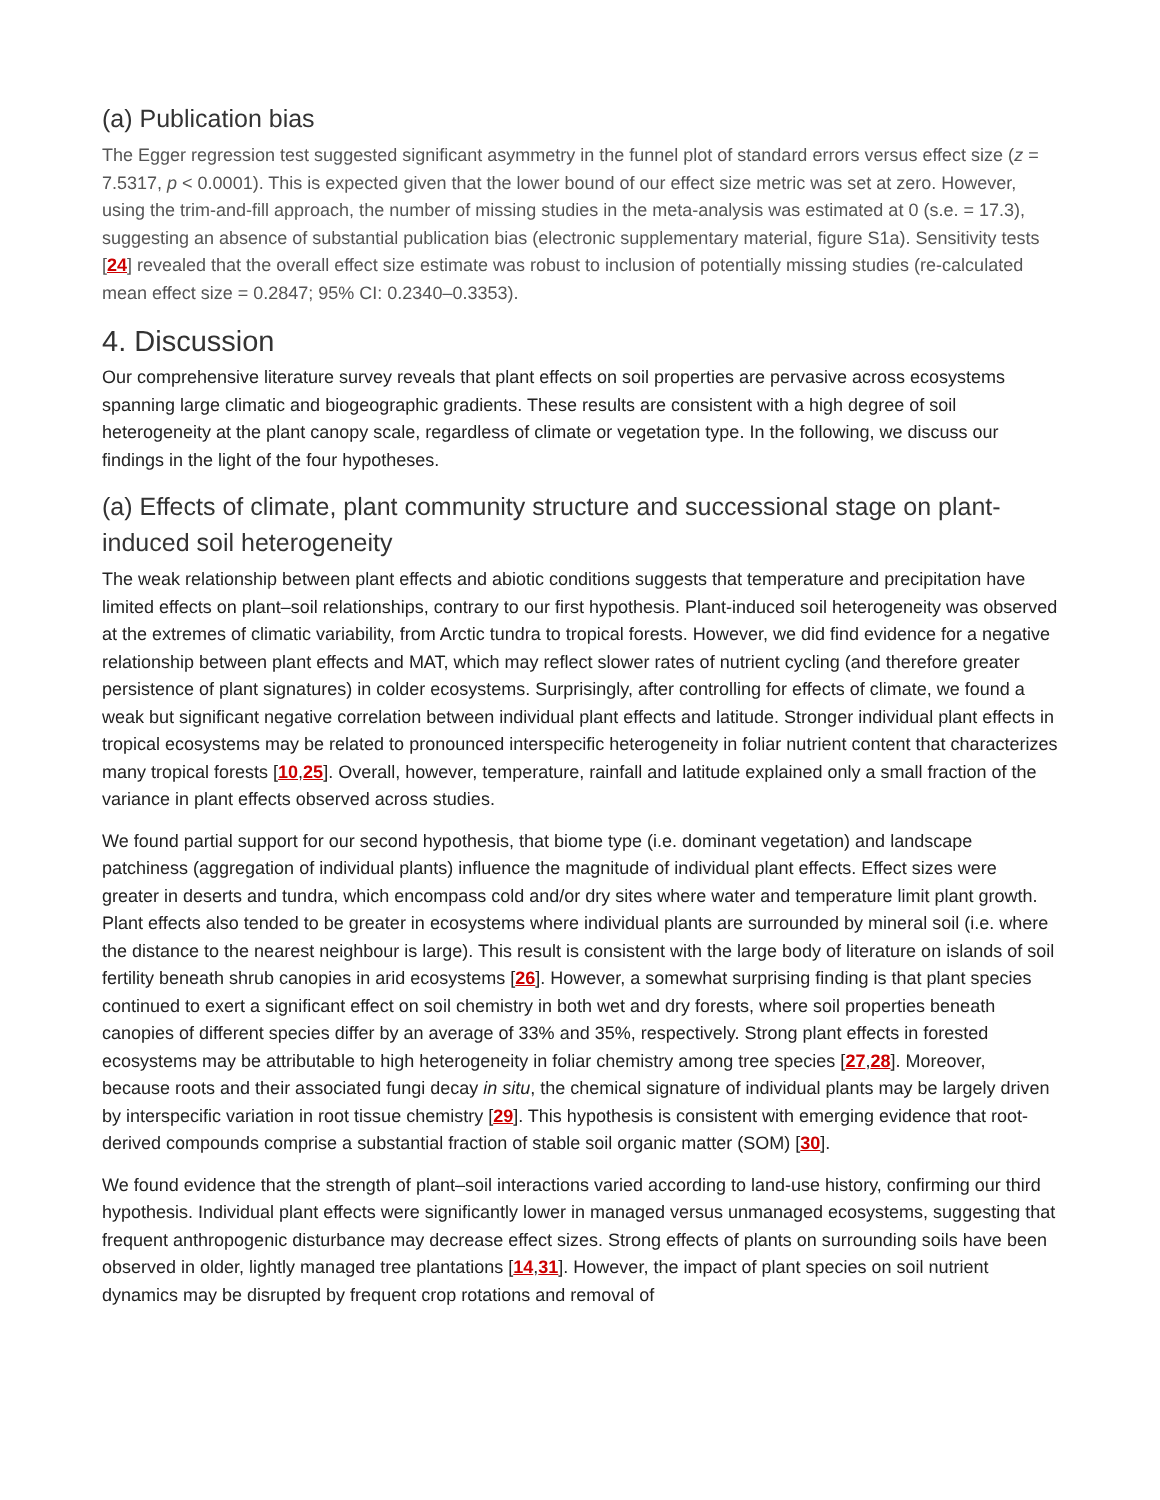(a) Publication bias
The Egger regression test suggested significant asymmetry in the funnel plot of standard errors versus effect size (z = 7.5317, p < 0.0001). This is expected given that the lower bound of our effect size metric was set at zero. However, using the trim-and-fill approach, the number of missing studies in the meta-analysis was estimated at 0 (s.e. = 17.3), suggesting an absence of substantial publication bias (electronic supplementary material, figure S1a). Sensitivity tests [24] revealed that the overall effect size estimate was robust to inclusion of potentially missing studies (re-calculated mean effect size = 0.2847; 95% CI: 0.2340–0.3353).
4. Discussion
Our comprehensive literature survey reveals that plant effects on soil properties are pervasive across ecosystems spanning large climatic and biogeographic gradients. These results are consistent with a high degree of soil heterogeneity at the plant canopy scale, regardless of climate or vegetation type. In the following, we discuss our findings in the light of the four hypotheses.
(a) Effects of climate, plant community structure and successional stage on plant-induced soil heterogeneity
The weak relationship between plant effects and abiotic conditions suggests that temperature and precipitation have limited effects on plant–soil relationships, contrary to our first hypothesis. Plant-induced soil heterogeneity was observed at the extremes of climatic variability, from Arctic tundra to tropical forests. However, we did find evidence for a negative relationship between plant effects and MAT, which may reflect slower rates of nutrient cycling (and therefore greater persistence of plant signatures) in colder ecosystems. Surprisingly, after controlling for effects of climate, we found a weak but significant negative correlation between individual plant effects and latitude. Stronger individual plant effects in tropical ecosystems may be related to pronounced interspecific heterogeneity in foliar nutrient content that characterizes many tropical forests [10,25]. Overall, however, temperature, rainfall and latitude explained only a small fraction of the variance in plant effects observed across studies.
We found partial support for our second hypothesis, that biome type (i.e. dominant vegetation) and landscape patchiness (aggregation of individual plants) influence the magnitude of individual plant effects. Effect sizes were greater in deserts and tundra, which encompass cold and/or dry sites where water and temperature limit plant growth. Plant effects also tended to be greater in ecosystems where individual plants are surrounded by mineral soil (i.e. where the distance to the nearest neighbour is large). This result is consistent with the large body of literature on islands of soil fertility beneath shrub canopies in arid ecosystems [26]. However, a somewhat surprising finding is that plant species continued to exert a significant effect on soil chemistry in both wet and dry forests, where soil properties beneath canopies of different species differ by an average of 33% and 35%, respectively. Strong plant effects in forested ecosystems may be attributable to high heterogeneity in foliar chemistry among tree species [27,28]. Moreover, because roots and their associated fungi decay in situ, the chemical signature of individual plants may be largely driven by interspecific variation in root tissue chemistry [29]. This hypothesis is consistent with emerging evidence that root-derived compounds comprise a substantial fraction of stable soil organic matter (SOM) [30].
We found evidence that the strength of plant–soil interactions varied according to land-use history, confirming our third hypothesis. Individual plant effects were significantly lower in managed versus unmanaged ecosystems, suggesting that frequent anthropogenic disturbance may decrease effect sizes. Strong effects of plants on surrounding soils have been observed in older, lightly managed tree plantations [14,31]. However, the impact of plant species on soil nutrient dynamics may be disrupted by frequent crop rotations and removal of